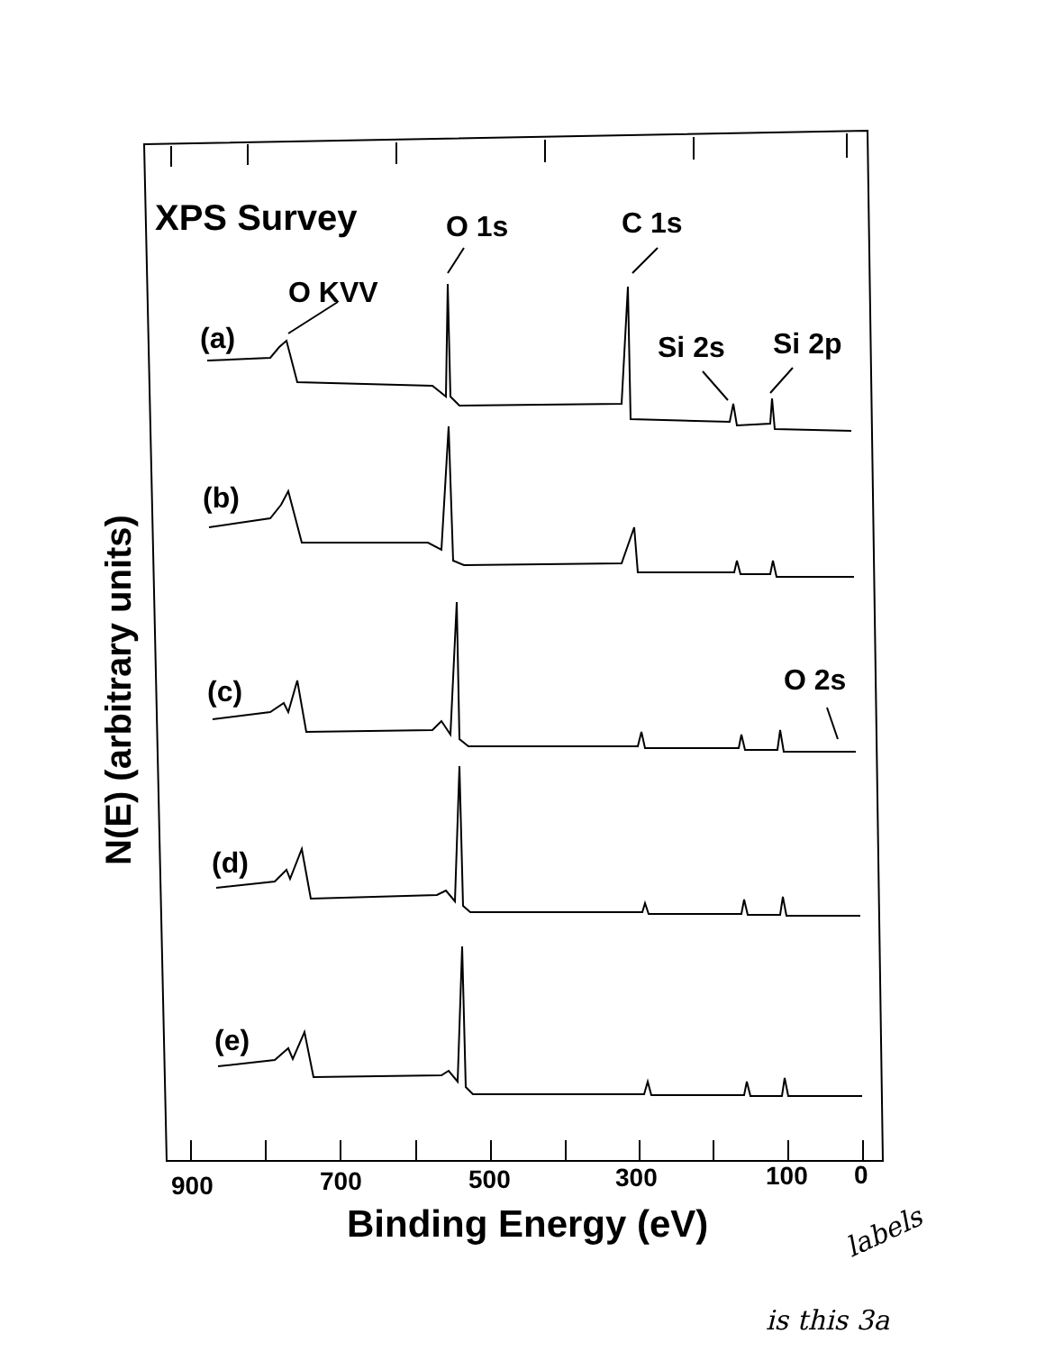XPS Survey
O 1s
C 1s
O KVV
Si 2s
Si 2p
O 2s
(a)
(b)
(c)
(d)
(e)
900
700
500
300
100
0
Binding Energy (eV)
N(E) (arbitrary units)
labels
is this 3a